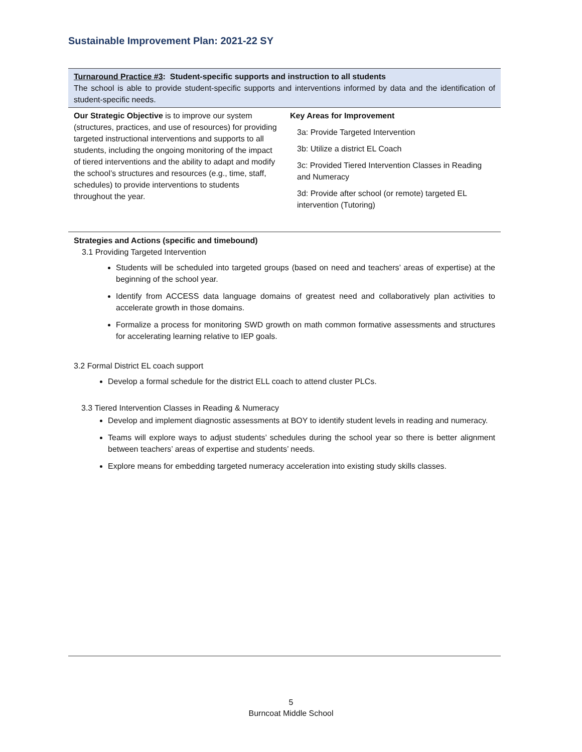Sustainable Improvement Plan: 2021-22 SY
Turnaround Practice #3: Student-specific supports and instruction to all students
The school is able to provide student-specific supports and interventions informed by data and the identification of student-specific needs.
| Our Strategic Objective is to improve our system (structures, practices, and use of resources) for providing targeted instructional interventions and supports to all students, including the ongoing monitoring of the impact of tiered interventions and the ability to adapt and modify the school’s structures and resources (e.g., time, staff, schedules) to provide interventions to students throughout the year. | Key Areas for Improvement 3a: Provide Targeted Intervention 3b: Utilize a district EL Coach 3c: Provided Tiered Intervention Classes in Reading and Numeracy 3d: Provide after school (or remote) targeted EL intervention (Tutoring) |
Strategies and Actions (specific and timebound)
3.1 Providing Targeted Intervention
Students will be scheduled into targeted groups (based on need and teachers’ areas of expertise) at the beginning of the school year.
Identify from ACCESS data language domains of greatest need and collaboratively plan activities to accelerate growth in those domains.
Formalize a process for monitoring SWD growth on math common formative assessments and structures for accelerating learning relative to IEP goals.
3.2 Formal District EL coach support
Develop a formal schedule for the district ELL coach to attend cluster PLCs.
3.3 Tiered Intervention Classes in Reading & Numeracy
Develop and implement diagnostic assessments at BOY to identify student levels in reading and numeracy.
Teams will explore ways to adjust students’ schedules during the school year so there is better alignment between teachers’ areas of expertise and students’ needs.
Explore means for embedding targeted numeracy acceleration into existing study skills classes.
5
Burncoat Middle School